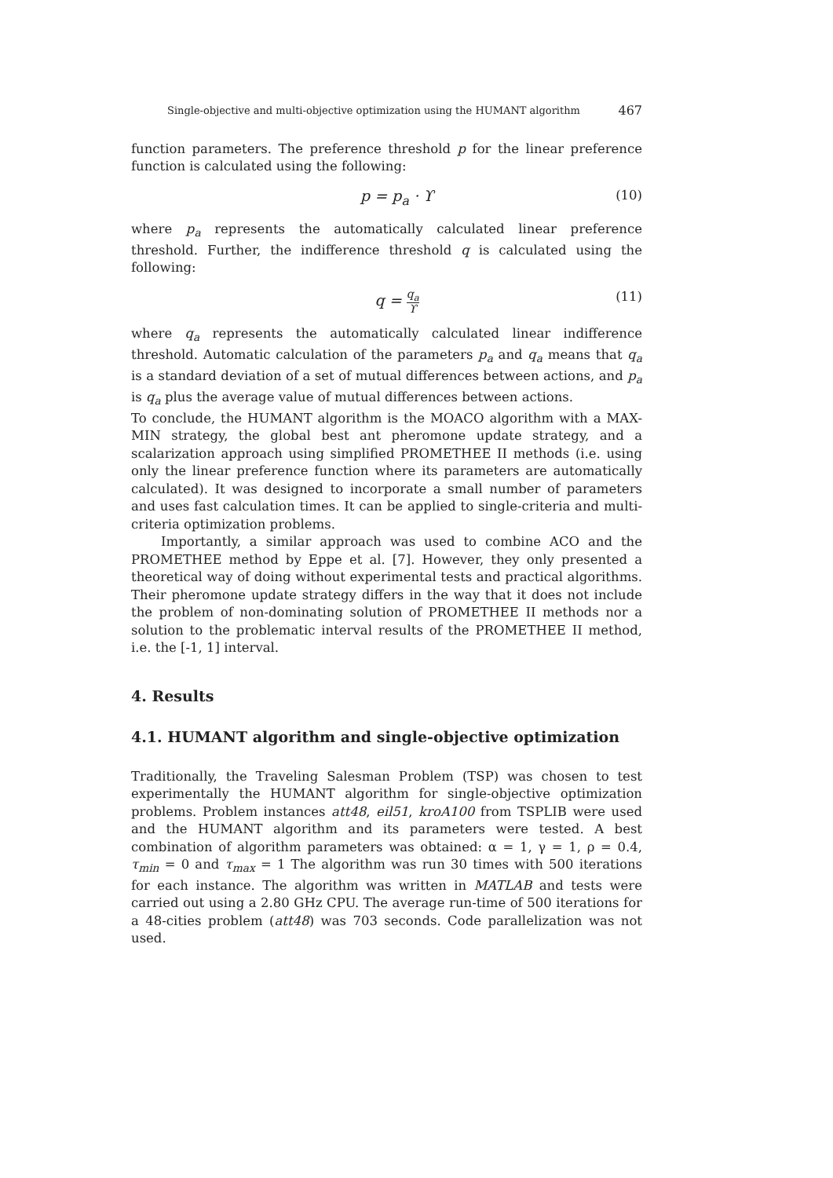Single-objective and multi-objective optimization using the HUMANT algorithm 467
function parameters. The preference threshold p for the linear preference function is calculated using the following:
p = p<sub>a</sub> · ϒ (10)
where p<sub>a</sub> represents the automatically calculated linear preference threshold. Further, the indifference threshold q is calculated using the following:
q = q<sub>a</sub> ϒ (11)
where q<sub>a</sub> represents the automatically calculated linear indifference threshold. Automatic calculation of the parameters p<sub>a</sub> and q<sub>a</sub> means that q<sub>a</sub> is a standard deviation of a set of mutual differences between actions, and p<sub>a</sub> is q<sub>a</sub> plus the average value of mutual differences between actions.
To conclude, the HUMANT algorithm is the MOACO algorithm with a MAX-MIN strategy, the global best ant pheromone update strategy, and a scalarization approach using simplified PROMETHEE II methods (i.e. using only the linear preference function where its parameters are automatically calculated). It was designed to incorporate a small number of parameters and uses fast calculation times. It can be applied to single-criteria and multi-criteria optimization problems.
Importantly, a similar approach was used to combine ACO and the PROMETHEE method by Eppe et al. [7]. However, they only presented a theoretical way of doing without experimental tests and practical algorithms. Their pheromone update strategy differs in the way that it does not include the problem of non-dominating solution of PROMETHEE II methods nor a solution to the problematic interval results of the PROMETHEE II method, i.e. the [-1, 1] interval.
4. Results
4.1. HUMANT algorithm and single-objective optimization
Traditionally, the Traveling Salesman Problem (TSP) was chosen to test experimentally the HUMANT algorithm for single-objective optimization problems. Problem instances att48, eil51, kroA100 from TSPLIB were used and the HUMANT algorithm and its parameters were tested. A best combination of algorithm parameters was obtained: α = 1, γ = 1, ρ = 0.4, τ<sub>min</sub> = 0 and τ<sub>max</sub> = 1 The algorithm was run 30 times with 500 iterations for each instance. The algorithm was written in MATLAB and tests were carried out using a 2.80 GHz CPU. The average run-time of 500 iterations for a 48-cities problem (att48) was 703 seconds. Code parallelization was not used.